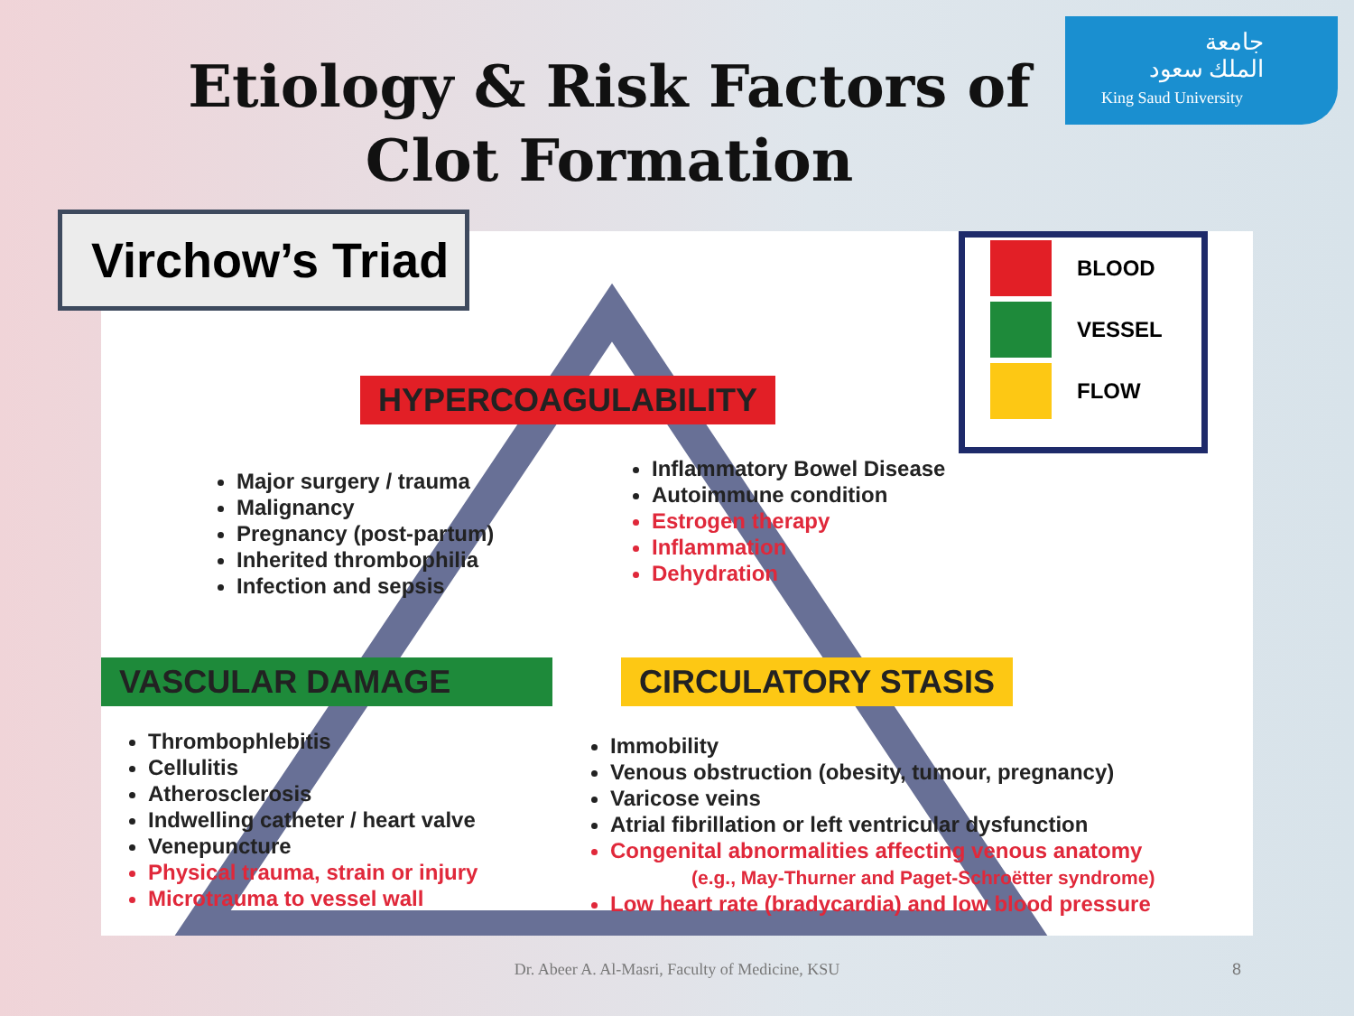Etiology & Risk Factors of Clot Formation
جامعة
الملك سعود
King Saud University
HYPERCOAGULABILITY
VASCULAR DAMAGE CIRCULATORY STASIS
BLOOD
VESSEL
FLOW
Major surgery / trauma
Malignancy
Pregnancy (post-partum)
Inherited thrombophilia
Infection and sepsis
Inflammatory Bowel Disease
Autoimmune condition
Estrogen therapy
Inflammation
Dehydration
Thrombophlebitis
Cellulitis
Atherosclerosis
Indwelling catheter / heart valve
Venepuncture
Physical trauma, strain or injury
Microtrauma to vessel wall
Immobility
Venous obstruction (obesity, tumour, pregnancy)
Varicose veins
Atrial fibrillation or left ventricular dysfunction
Congenital abnormalities affecting venous anatomy
(e.g., May-Thurner and Paget-Schroëtter syndrome)
Low heart rate (bradycardia) and low blood pressure
Virchow’s Triad
Dr. Abeer A. Al-Masri, Faculty of Medicine, KSU 8